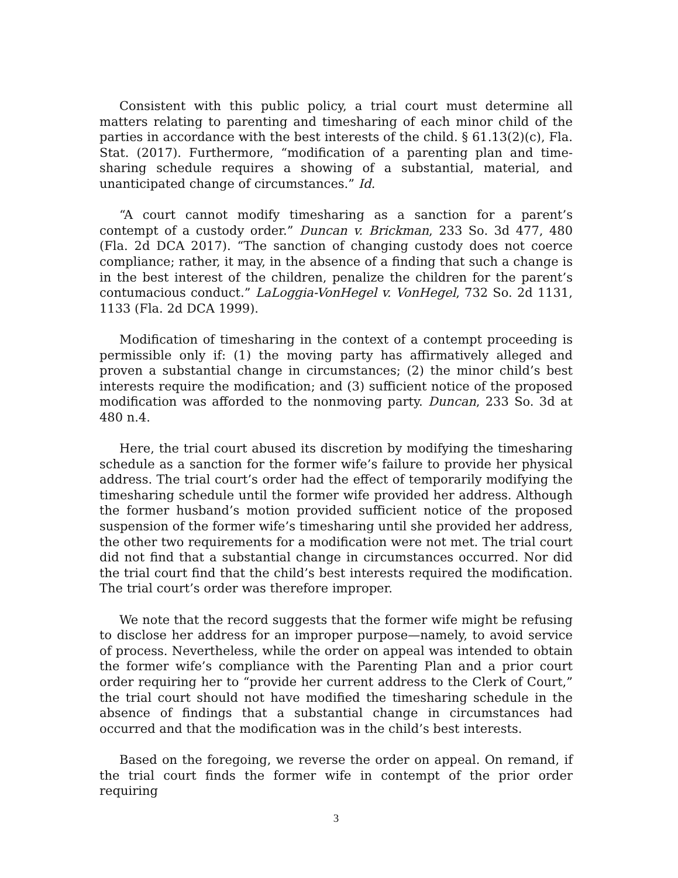Consistent with this public policy, a trial court must determine all matters relating to parenting and timesharing of each minor child of the parties in accordance with the best interests of the child. § 61.13(2)(c), Fla. Stat. (2017). Furthermore, “modification of a parenting plan and time-sharing schedule requires a showing of a substantial, material, and unanticipated change of circumstances.” Id.
“A court cannot modify timesharing as a sanction for a parent’s contempt of a custody order.” Duncan v. Brickman, 233 So. 3d 477, 480 (Fla. 2d DCA 2017). “The sanction of changing custody does not coerce compliance; rather, it may, in the absence of a finding that such a change is in the best interest of the children, penalize the children for the parent’s contumacious conduct.” LaLoggia-VonHegel v. VonHegel, 732 So. 2d 1131, 1133 (Fla. 2d DCA 1999).
Modification of timesharing in the context of a contempt proceeding is permissible only if: (1) the moving party has affirmatively alleged and proven a substantial change in circumstances; (2) the minor child’s best interests require the modification; and (3) sufficient notice of the proposed modification was afforded to the nonmoving party. Duncan, 233 So. 3d at 480 n.4.
Here, the trial court abused its discretion by modifying the timesharing schedule as a sanction for the former wife’s failure to provide her physical address. The trial court’s order had the effect of temporarily modifying the timesharing schedule until the former wife provided her address. Although the former husband’s motion provided sufficient notice of the proposed suspension of the former wife’s timesharing until she provided her address, the other two requirements for a modification were not met. The trial court did not find that a substantial change in circumstances occurred. Nor did the trial court find that the child’s best interests required the modification. The trial court’s order was therefore improper.
We note that the record suggests that the former wife might be refusing to disclose her address for an improper purpose—namely, to avoid service of process. Nevertheless, while the order on appeal was intended to obtain the former wife’s compliance with the Parenting Plan and a prior court order requiring her to “provide her current address to the Clerk of Court,” the trial court should not have modified the timesharing schedule in the absence of findings that a substantial change in circumstances had occurred and that the modification was in the child’s best interests.
Based on the foregoing, we reverse the order on appeal. On remand, if the trial court finds the former wife in contempt of the prior order requiring
3